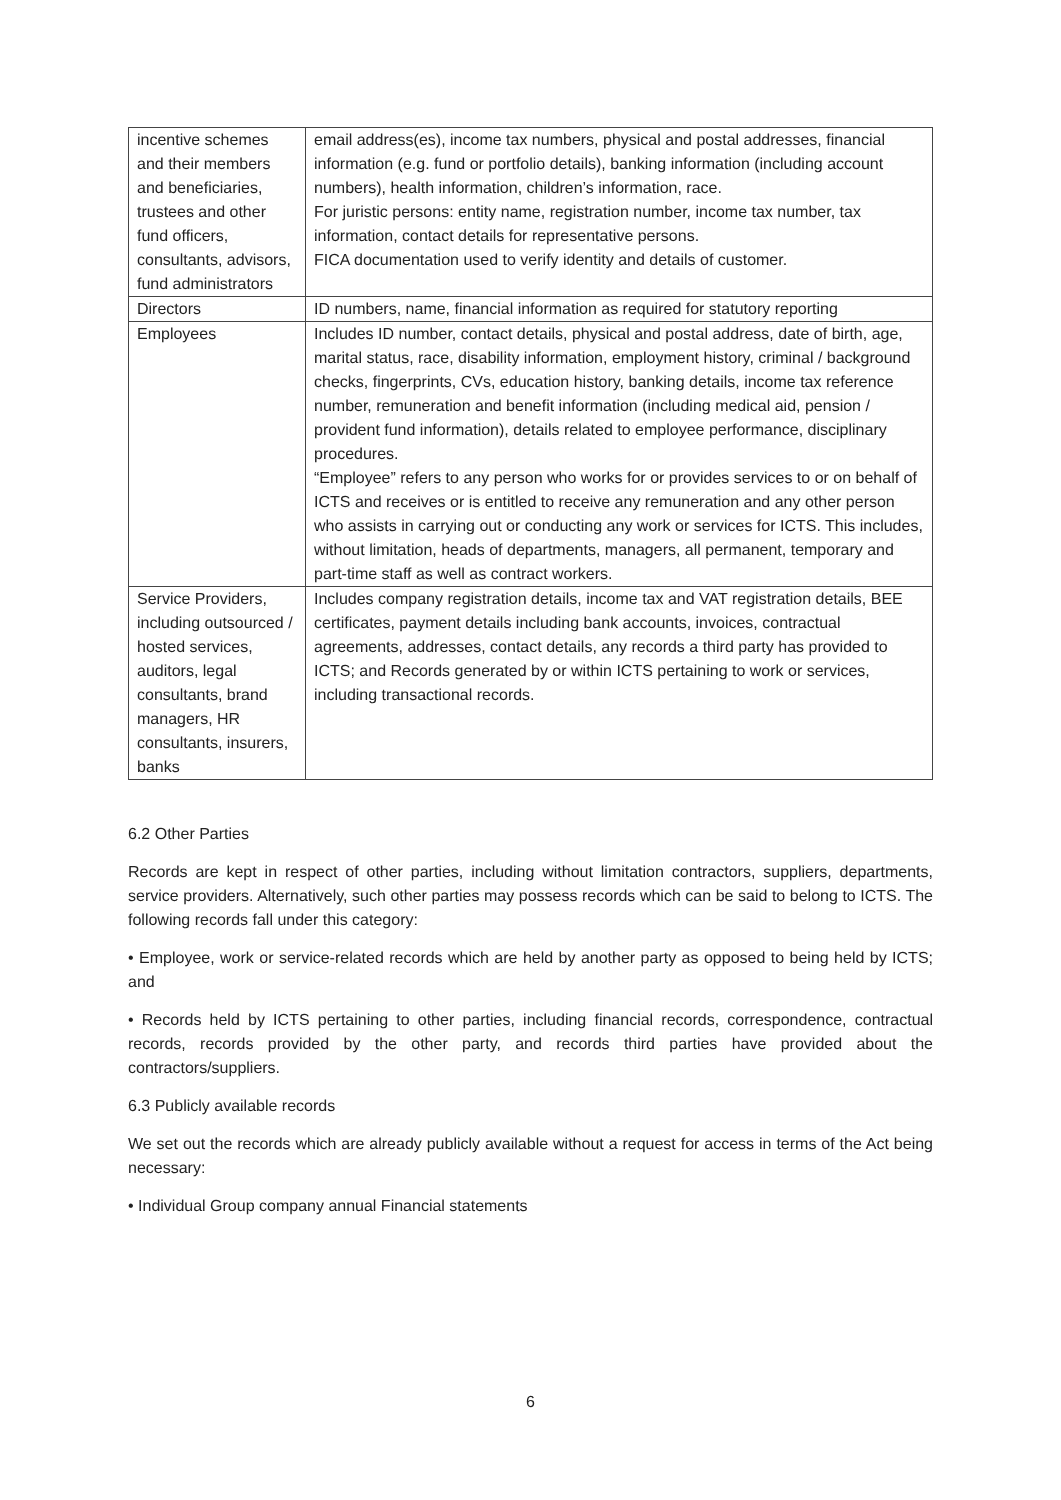| incentive schemes and their members and beneficiaries, trustees and other fund officers, consultants, advisors, fund administrators | email address(es), income tax numbers, physical and postal addresses, financial information (e.g. fund or portfolio details), banking information (including account numbers), health information, children’s information, race. For juristic persons: entity name, registration number, income tax number, tax information, contact details for representative persons. FICA documentation used to verify identity and details of customer. |
| Directors | ID numbers, name, financial information as required for statutory reporting |
| Employees | Includes ID number, contact details, physical and postal address, date of birth, age, marital status, race, disability information, employment history, criminal / background checks, fingerprints, CVs, education history, banking details, income tax reference number, remuneration and benefit information (including medical aid, pension / provident fund information), details related to employee performance, disciplinary procedures. “Employee” refers to any person who works for or provides services to or on behalf of ICTS and receives or is entitled to receive any remuneration and any other person who assists in carrying out or conducting any work or services for ICTS. This includes, without limitation, heads of departments, managers, all permanent, temporary and part-time staff as well as contract workers. |
| Service Providers, including outsourced / hosted services, auditors, legal consultants, brand managers, HR consultants, insurers, banks | Includes company registration details, income tax and VAT registration details, BEE certificates, payment details including bank accounts, invoices, contractual agreements, addresses, contact details, any records a third party has provided to ICTS; and Records generated by or within ICTS pertaining to work or services, including transactional records. |
6.2 Other Parties
Records are kept in respect of other parties, including without limitation contractors, suppliers, departments, service providers. Alternatively, such other parties may possess records which can be said to belong to ICTS. The following records fall under this category:
• Employee, work or service-related records which are held by another party as opposed to being held by ICTS; and
• Records held by ICTS pertaining to other parties, including financial records, correspondence, contractual records, records provided by the other party, and records third parties have provided about the contractors/suppliers.
6.3 Publicly available records
We set out the records which are already publicly available without a request for access in terms of the Act being necessary:
• Individual Group company annual Financial statements
6